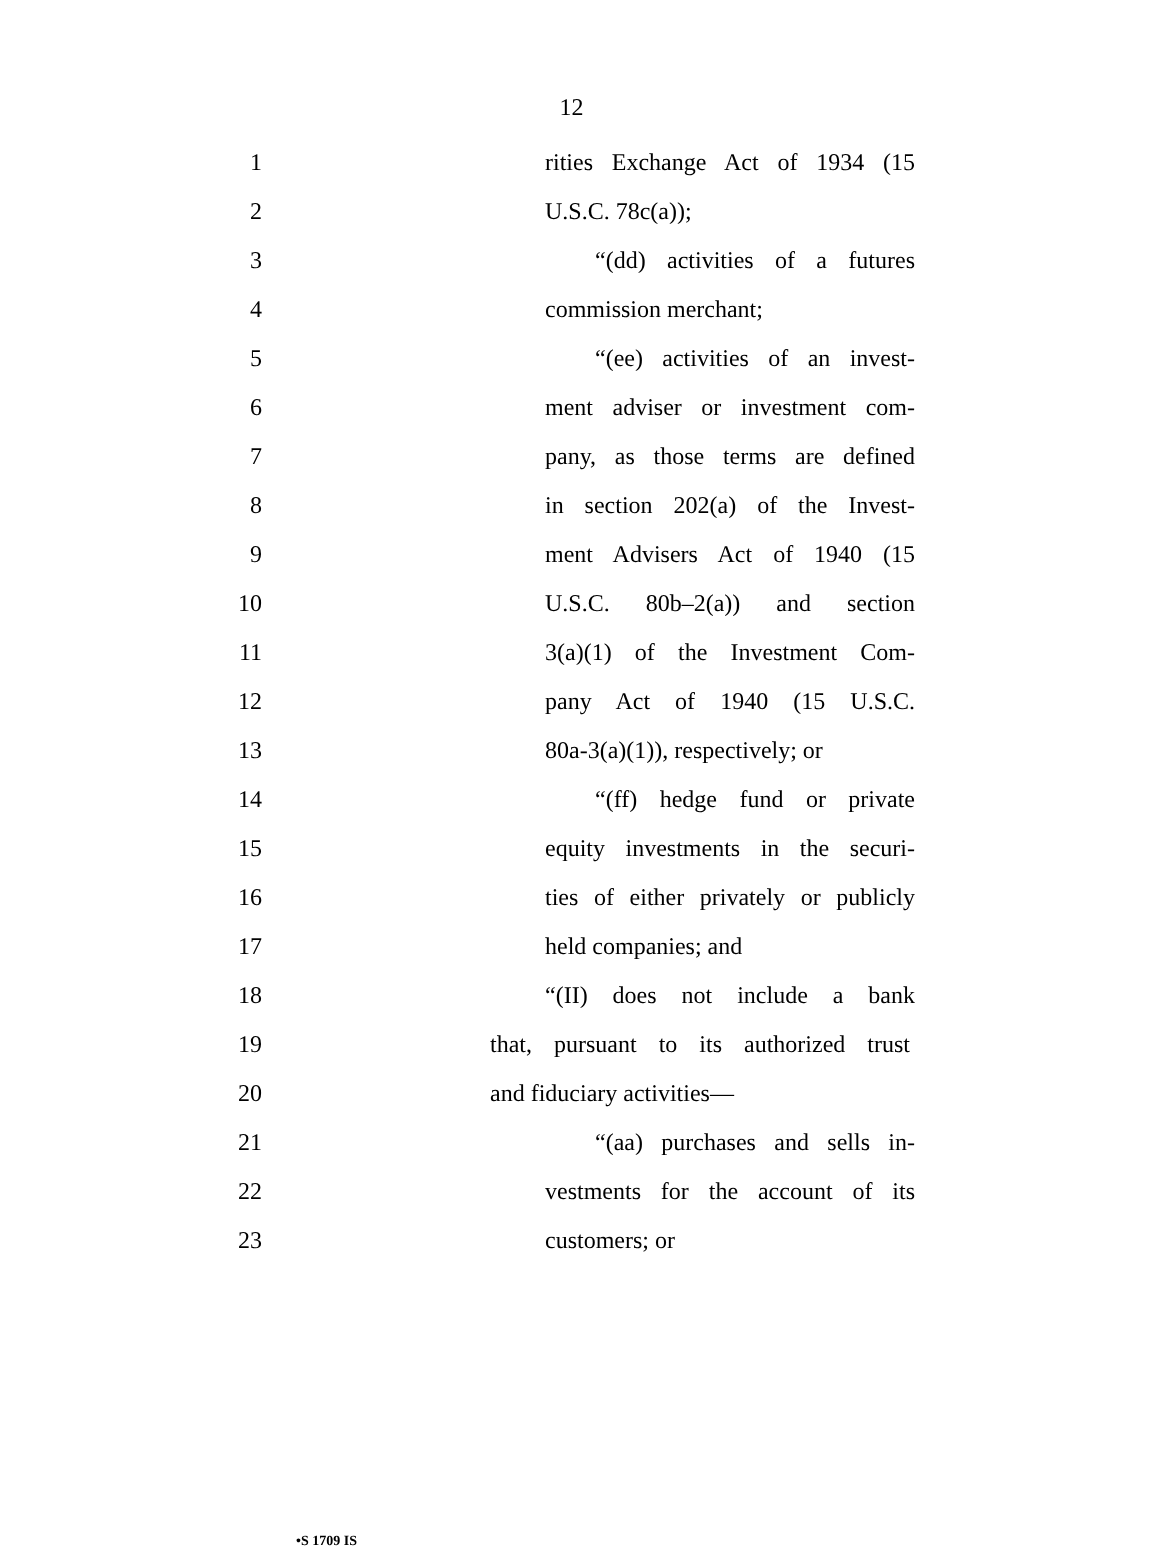12
1 rities Exchange Act of 1934 (15
2 U.S.C. 78c(a));
3 “(dd) activities of a futures
4 commission merchant;
5 “(ee) activities of an invest-
6 ment adviser or investment com-
7 pany, as those terms are defined
8 in section 202(a) of the Invest-
9 ment Advisers Act of 1940 (15
10 U.S.C. 80b–2(a)) and section
11 3(a)(1) of the Investment Com-
12 pany Act of 1940 (15 U.S.C.
13 80a-3(a)(1)), respectively; or
14 “(ff) hedge fund or private
15 equity investments in the securi-
16 ties of either privately or publicly
17 held companies; and
18 “(II) does not include a bank
19 that, pursuant to its authorized trust
20 and fiduciary activities—
21 “(aa) purchases and sells in-
22 vestments for the account of its
23 customers; or
•S 1709 IS